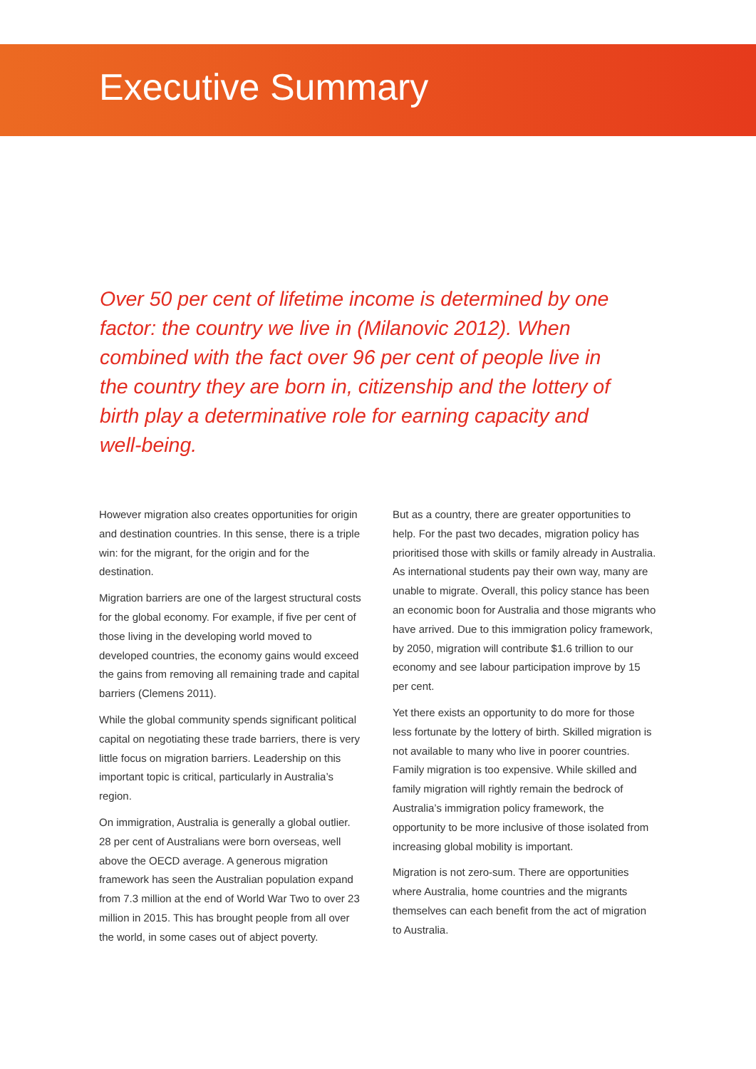Executive Summary
Over 50 per cent of lifetime income is determined by one factor: the country we live in (Milanovic 2012). When combined with the fact over 96 per cent of people live in the country they are born in, citizenship and the lottery of birth play a determinative role for earning capacity and well-being.
However migration also creates opportunities for origin and destination countries. In this sense, there is a triple win: for the migrant, for the origin and for the destination.
Migration barriers are one of the largest structural costs for the global economy. For example, if five per cent of those living in the developing world moved to developed countries, the economy gains would exceed the gains from removing all remaining trade and capital barriers (Clemens 2011).
While the global community spends significant political capital on negotiating these trade barriers, there is very little focus on migration barriers. Leadership on this important topic is critical, particularly in Australia’s region.
On immigration, Australia is generally a global outlier. 28 per cent of Australians were born overseas, well above the OECD average. A generous migration framework has seen the Australian population expand from 7.3 million at the end of World War Two to over 23 million in 2015. This has brought people from all over the world, in some cases out of abject poverty.
But as a country, there are greater opportunities to help. For the past two decades, migration policy has prioritised those with skills or family already in Australia. As international students pay their own way, many are unable to migrate. Overall, this policy stance has been an economic boon for Australia and those migrants who have arrived. Due to this immigration policy framework, by 2050, migration will contribute $1.6 trillion to our economy and see labour participation improve by 15 per cent.
Yet there exists an opportunity to do more for those less fortunate by the lottery of birth. Skilled migration is not available to many who live in poorer countries. Family migration is too expensive. While skilled and family migration will rightly remain the bedrock of Australia’s immigration policy framework, the opportunity to be more inclusive of those isolated from increasing global mobility is important.
Migration is not zero-sum. There are opportunities where Australia, home countries and the migrants themselves can each benefit from the act of migration to Australia.